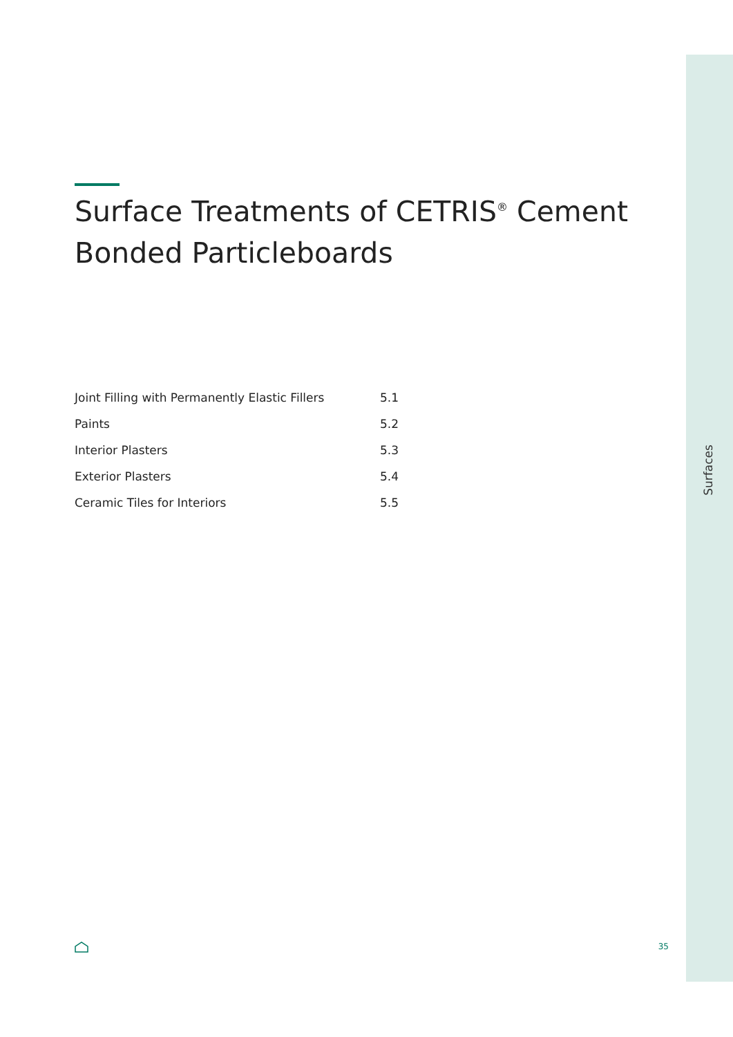Surfaces
Surface Treatments of CETRIS<sup>®</sup> Cement Bonded Particleboards
| Joint Filling with Permanently Elastic Fillers | 5.1 |
| Paints | 5.2 |
| Interior Plasters | 5.3 |
| Exterior Plasters | 5.4 |
| Ceramic Tiles for Interiors | 5.5 |
35